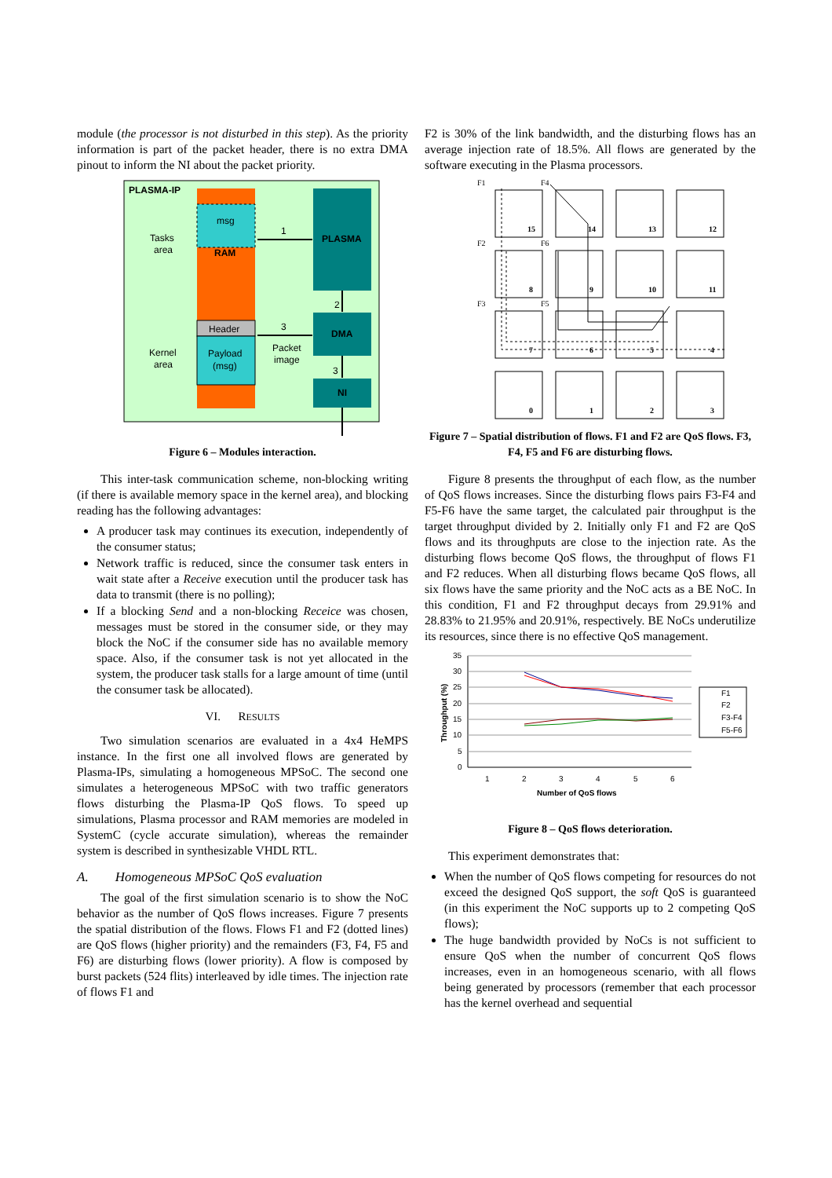module (the processor is not disturbed in this step). As the priority information is part of the packet header, there is no extra DMA pinout to inform the NI about the packet priority.
PLASMA-IP
msg
RAM
Header
Payload
(msg)
Tasks
area
Kernel
area
PLASMA
DMA
NI
1
2
3
3
Packet
image
Figure 6 – Modules interaction.
This inter-task communication scheme, non-blocking writing (if there is available memory space in the kernel area), and blocking reading has the following advantages:
A producer task may continues its execution, independently of the consumer status;
Network traffic is reduced, since the consumer task enters in wait state after a Receive execution until the producer task has data to transmit (there is no polling);
If a blocking Send and a non-blocking Receice was chosen, messages must be stored in the consumer side, or they may block the NoC if the consumer side has no available memory space. Also, if the consumer task is not yet allocated in the system, the producer task stalls for a large amount of time (until the consumer task be allocated).
VI. RESULTS
Two simulation scenarios are evaluated in a 4x4 HeMPS instance. In the first one all involved flows are generated by Plasma-IPs, simulating a homogeneous MPSoC. The second one simulates a heterogeneous MPSoC with two traffic generators flows disturbing the Plasma-IP QoS flows. To speed up simulations, Plasma processor and RAM memories are modeled in SystemC (cycle accurate simulation), whereas the remainder system is described in synthesizable VHDL RTL.
A. Homogeneous MPSoC QoS evaluation
The goal of the first simulation scenario is to show the NoC behavior as the number of QoS flows increases. Figure 7 presents the spatial distribution of the flows. Flows F1 and F2 (dotted lines) are QoS flows (higher priority) and the remainders (F3, F4, F5 and F6) are disturbing flows (lower priority). A flow is composed by burst packets (524 flits) interleaved by idle times. The injection rate of flows F1 and
F2 is 30% of the link bandwidth, and the disturbing flows has an average injection rate of 18.5%. All flows are generated by the software executing in the Plasma processors.
15
14
13
12
8
9
10
11
7
6
5
4
0
1
2
3
F1
F4
F2
F6
F3
F5
Figure 7 – Spatial distribution of flows. F1 and F2 are QoS flows. F3, F4, F5 and F6 are disturbing flows.
Figure 8 presents the throughput of each flow, as the number of QoS flows increases. Since the disturbing flows pairs F3-F4 and F5-F6 have the same target, the calculated pair throughput is the target throughput divided by 2. Initially only F1 and F2 are QoS flows and its throughputs are close to the injection rate. As the disturbing flows become QoS flows, the throughput of flows F1 and F2 reduces. When all disturbing flows became QoS flows, all six flows have the same priority and the NoC acts as a BE NoC. In this condition, F1 and F2 throughput decays from 29.91% and 28.83% to 21.95% and 20.91%, respectively. BE NoCs underutilize its resources, since there is no effective QoS management.
35
30
25
20
15
10
5
0
1
2
3
4
5
6
Number of QoS flows
Throughput (%)
F1
F2
F3-F4
F5-F6
Figure 8 – QoS flows deterioration.
This experiment demonstrates that:
When the number of QoS flows competing for resources do not exceed the designed QoS support, the soft QoS is guaranteed (in this experiment the NoC supports up to 2 competing QoS flows);
The huge bandwidth provided by NoCs is not sufficient to ensure QoS when the number of concurrent QoS flows increases, even in an homogeneous scenario, with all flows being generated by processors (remember that each processor has the kernel overhead and sequential